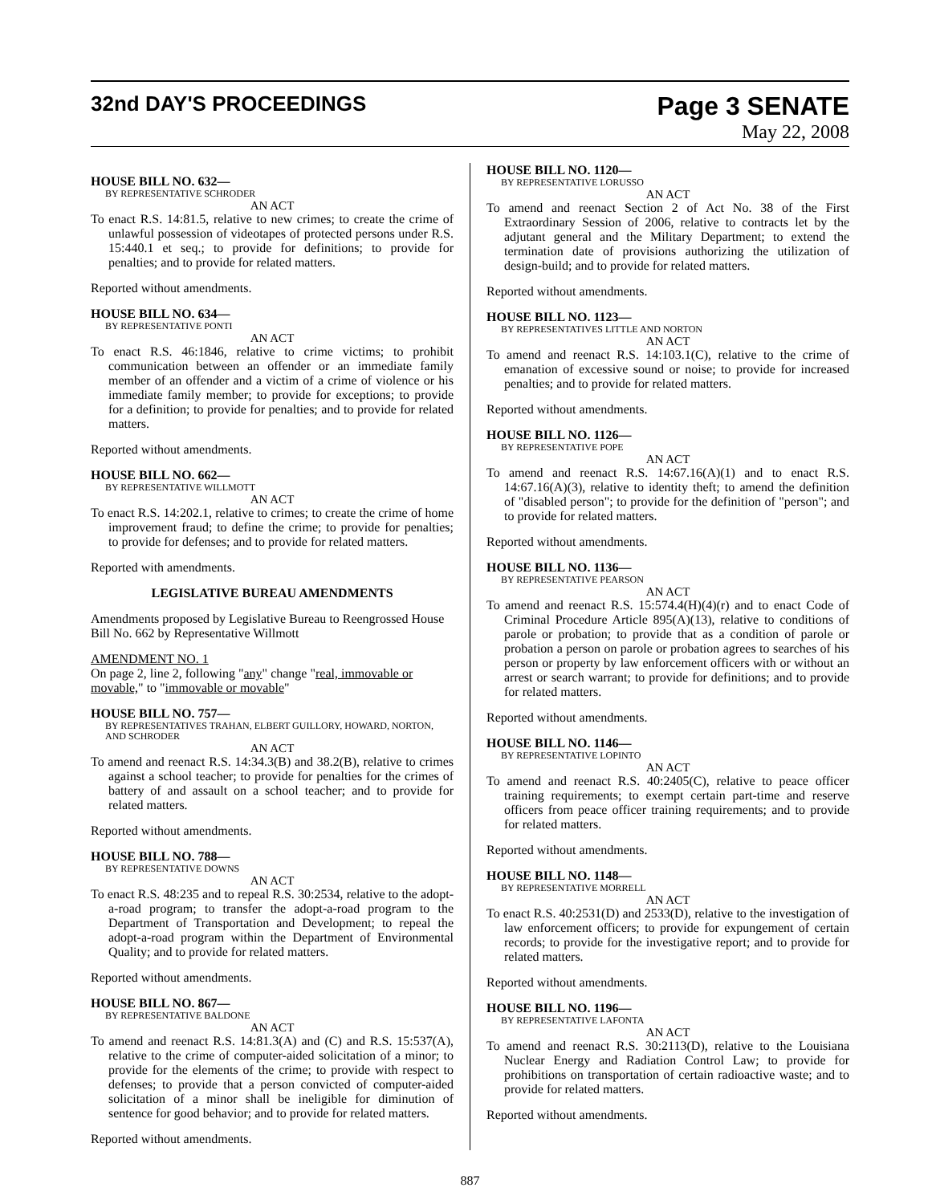32nd DAY'S PROCEEDINGS
Page 3 SENATE
May 22, 2008
HOUSE BILL NO. 632—
BY REPRESENTATIVE SCHRODER
AN ACT
To enact R.S. 14:81.5, relative to new crimes; to create the crime of unlawful possession of videotapes of protected persons under R.S. 15:440.1 et seq.; to provide for definitions; to provide for penalties; and to provide for related matters.
Reported without amendments.
HOUSE BILL NO. 634—
BY REPRESENTATIVE PONTI
AN ACT
To enact R.S. 46:1846, relative to crime victims; to prohibit communication between an offender or an immediate family member of an offender and a victim of a crime of violence or his immediate family member; to provide for exceptions; to provide for a definition; to provide for penalties; and to provide for related matters.
Reported without amendments.
HOUSE BILL NO. 662—
BY REPRESENTATIVE WILLMOTT
AN ACT
To enact R.S. 14:202.1, relative to crimes; to create the crime of home improvement fraud; to define the crime; to provide for penalties; to provide for defenses; and to provide for related matters.
Reported with amendments.
LEGISLATIVE BUREAU AMENDMENTS
Amendments proposed by Legislative Bureau to Reengrossed House Bill No. 662 by Representative Willmott
AMENDMENT NO. 1
On page 2, line 2, following "any" change "real, immovable or movable," to "immovable or movable"
HOUSE BILL NO. 757—
BY REPRESENTATIVES TRAHAN, ELBERT GUILLORY, HOWARD, NORTON, AND SCHRODER
AN ACT
To amend and reenact R.S. 14:34.3(B) and 38.2(B), relative to crimes against a school teacher; to provide for penalties for the crimes of battery of and assault on a school teacher; and to provide for related matters.
Reported without amendments.
HOUSE BILL NO. 788—
BY REPRESENTATIVE DOWNS
AN ACT
To enact R.S. 48:235 and to repeal R.S. 30:2534, relative to the adopt-a-road program; to transfer the adopt-a-road program to the Department of Transportation and Development; to repeal the adopt-a-road program within the Department of Environmental Quality; and to provide for related matters.
Reported without amendments.
HOUSE BILL NO. 867—
BY REPRESENTATIVE BALDONE
AN ACT
To amend and reenact R.S. 14:81.3(A) and (C) and R.S. 15:537(A), relative to the crime of computer-aided solicitation of a minor; to provide for the elements of the crime; to provide with respect to defenses; to provide that a person convicted of computer-aided solicitation of a minor shall be ineligible for diminution of sentence for good behavior; and to provide for related matters.
Reported without amendments.
HOUSE BILL NO. 1120—
BY REPRESENTATIVE LORUSSO
AN ACT
To amend and reenact Section 2 of Act No. 38 of the First Extraordinary Session of 2006, relative to contracts let by the adjutant general and the Military Department; to extend the termination date of provisions authorizing the utilization of design-build; and to provide for related matters.
Reported without amendments.
HOUSE BILL NO. 1123—
BY REPRESENTATIVES LITTLE AND NORTON
AN ACT
To amend and reenact R.S. 14:103.1(C), relative to the crime of emanation of excessive sound or noise; to provide for increased penalties; and to provide for related matters.
Reported without amendments.
HOUSE BILL NO. 1126—
BY REPRESENTATIVE POPE
AN ACT
To amend and reenact R.S. 14:67.16(A)(1) and to enact R.S. 14:67.16(A)(3), relative to identity theft; to amend the definition of "disabled person"; to provide for the definition of "person"; and to provide for related matters.
Reported without amendments.
HOUSE BILL NO. 1136—
BY REPRESENTATIVE PEARSON
AN ACT
To amend and reenact R.S. 15:574.4(H)(4)(r) and to enact Code of Criminal Procedure Article 895(A)(13), relative to conditions of parole or probation; to provide that as a condition of parole or probation a person on parole or probation agrees to searches of his person or property by law enforcement officers with or without an arrest or search warrant; to provide for definitions; and to provide for related matters.
Reported without amendments.
HOUSE BILL NO. 1146—
BY REPRESENTATIVE LOPINTO
AN ACT
To amend and reenact R.S. 40:2405(C), relative to peace officer training requirements; to exempt certain part-time and reserve officers from peace officer training requirements; and to provide for related matters.
Reported without amendments.
HOUSE BILL NO. 1148—
BY REPRESENTATIVE MORRELL
AN ACT
To enact R.S. 40:2531(D) and 2533(D), relative to the investigation of law enforcement officers; to provide for expungement of certain records; to provide for the investigative report; and to provide for related matters.
Reported without amendments.
HOUSE BILL NO. 1196—
BY REPRESENTATIVE LAFONTA
AN ACT
To amend and reenact R.S. 30:2113(D), relative to the Louisiana Nuclear Energy and Radiation Control Law; to provide for prohibitions on transportation of certain radioactive waste; and to provide for related matters.
Reported without amendments.
887